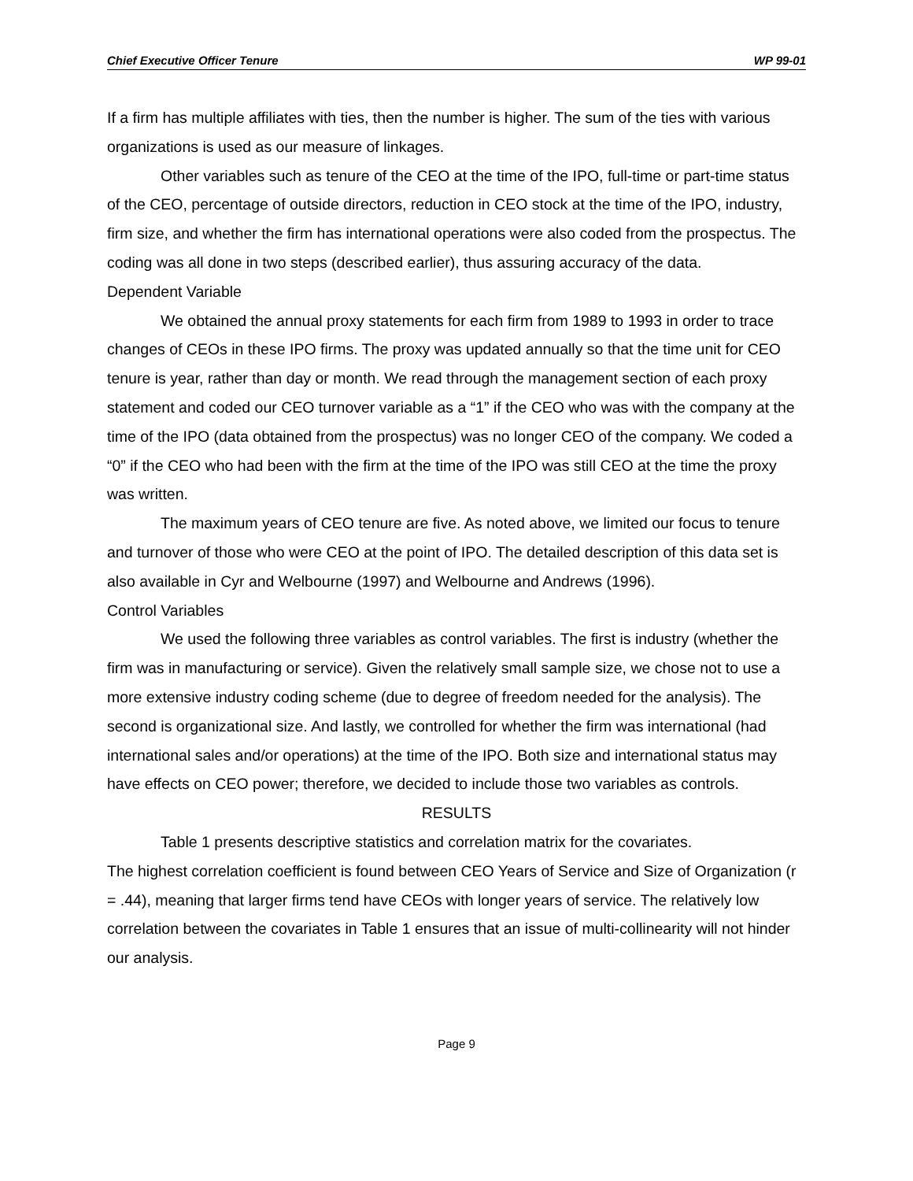Chief Executive Officer Tenure WP 99-01
If a firm has multiple affiliates with ties, then the number is higher. The sum of the ties with various organizations is used as our measure of linkages.
Other variables such as tenure of the CEO at the time of the IPO, full-time or part-time status of the CEO, percentage of outside directors, reduction in CEO stock at the time of the IPO, industry, firm size, and whether the firm has international operations were also coded from the prospectus. The coding was all done in two steps (described earlier), thus assuring accuracy of the data.
Dependent Variable
We obtained the annual proxy statements for each firm from 1989 to 1993 in order to trace changes of CEOs in these IPO firms. The proxy was updated annually so that the time unit for CEO tenure is year, rather than day or month. We read through the management section of each proxy statement and coded our CEO turnover variable as a “1” if the CEO who was with the company at the time of the IPO (data obtained from the prospectus) was no longer CEO of the company. We coded a “0” if the CEO who had been with the firm at the time of the IPO was still CEO at the time the proxy was written.
The maximum years of CEO tenure are five. As noted above, we limited our focus to tenure and turnover of those who were CEO at the point of IPO. The detailed description of this data set is also available in Cyr and Welbourne (1997) and Welbourne and Andrews (1996).
Control Variables
We used the following three variables as control variables. The first is industry (whether the firm was in manufacturing or service). Given the relatively small sample size, we chose not to use a more extensive industry coding scheme (due to degree of freedom needed for the analysis). The second is organizational size. And lastly, we controlled for whether the firm was international (had international sales and/or operations) at the time of the IPO. Both size and international status may have effects on CEO power; therefore, we decided to include those two variables as controls.
RESULTS
Table 1 presents descriptive statistics and correlation matrix for the covariates.
The highest correlation coefficient is found between CEO Years of Service and Size of Organization (r = .44), meaning that larger firms tend have CEOs with longer years of service. The relatively low correlation between the covariates in Table 1 ensures that an issue of multi-collinearity will not hinder our analysis.
Page 9